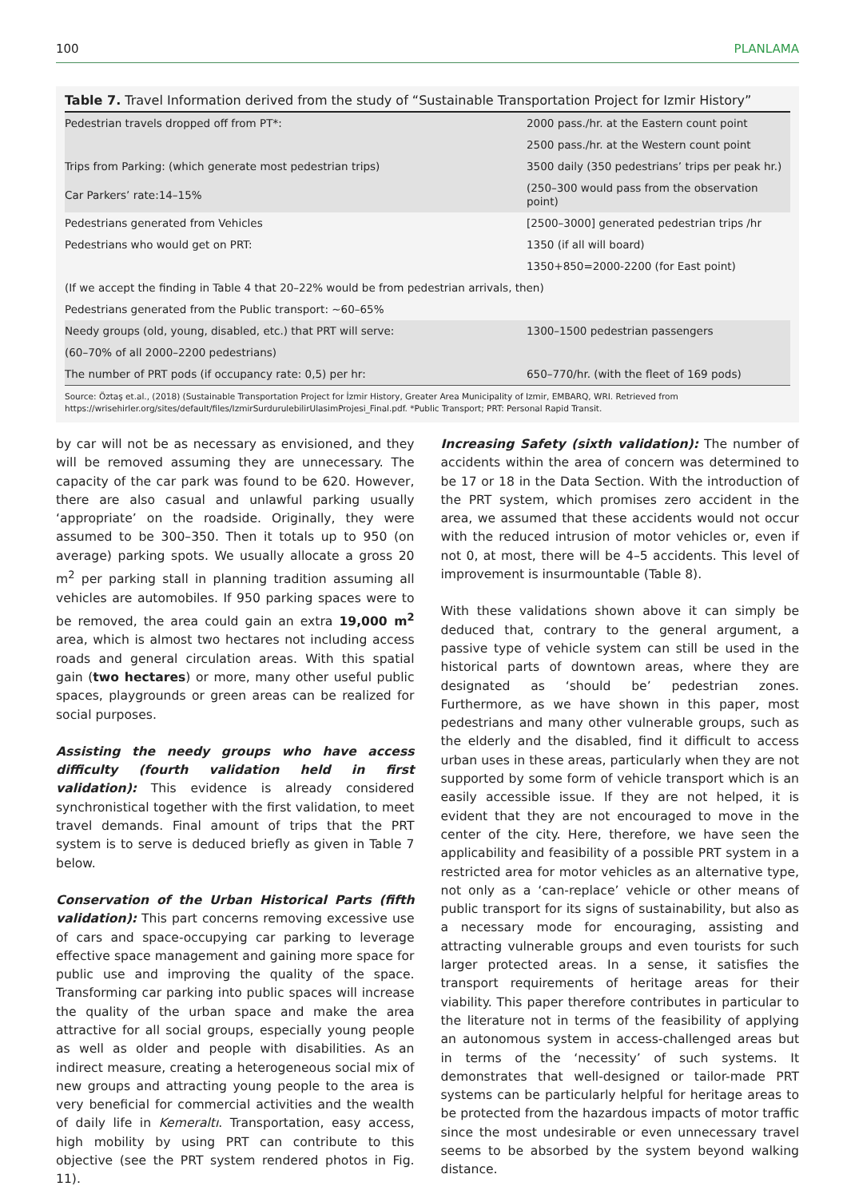100 PLANLAMA
Table 7. Travel Information derived from the study of “Sustainable Transportation Project for Izmir History”
| Pedestrian travels dropped off from PT*: | 2000 pass./hr. at the Eastern count point |
| | 2500 pass./hr. at the Western count point |
| Trips from Parking: (which generate most pedestrian trips) | 3500 daily (350 pedestrians’ trips per peak hr.) |
| Car Parkers’ rate:14–15% | (250–300 would pass from the observation point) |
| Pedestrians generated from Vehicles | [2500–3000] generated pedestrian trips /hr |
| Pedestrians who would get on PRT: | 1350 (if all will board) |
| | 1350+850=2000-2200 (for East point) |
| (If we accept the finding in Table 4 that 20–22% would be from pedestrian arrivals, then) | |
| Pedestrians generated from the Public transport: ~60–65% | |
| Needy groups (old, young, disabled, etc.) that PRT will serve: | 1300–1500 pedestrian passengers |
| (60–70% of all 2000–2200 pedestrians) | |
| The number of PRT pods (if occupancy rate: 0,5) per hr: | 650–770/hr. (with the fleet of 169 pods) |
Source: Öztaş et.al., (2018) (Sustainable Transportation Project for İzmir History, Greater Area Municipality of Izmir, EMBARQ, WRI. Retrieved from https://wrisehirler.org/sites/default/files/IzmirSurdurulebilirUlasimProjesi_Final.pdf. *Public Transport; PRT: Personal Rapid Transit.
by car will not be as necessary as envisioned, and they will be removed assuming they are unnecessary. The capacity of the car park was found to be 620. However, there are also casual and unlawful parking usually ‘appropriate’ on the roadside. Originally, they were assumed to be 300–350. Then it totals up to 950 (on average) parking spots. We usually allocate a gross 20 m<sup>2</sup> per parking stall in planning tradition assuming all vehicles are automobiles. If 950 parking spaces were to be removed, the area could gain an extra 19,000 m<sup>2</sup> area, which is almost two hectares not including access roads and general circulation areas. With this spatial gain (two hectares) or more, many other useful public spaces, playgrounds or green areas can be realized for social purposes.
Assisting the needy groups who have access difficulty (fourth validation held in first validation): This evidence is already considered synchronistical together with the first validation, to meet travel demands. Final amount of trips that the PRT system is to serve is deduced briefly as given in Table 7 below.
Conservation of the Urban Historical Parts (fifth validation): This part concerns removing excessive use of cars and space-occupying car parking to leverage effective space management and gaining more space for public use and improving the quality of the space. Transforming car parking into public spaces will increase the quality of the urban space and make the area attractive for all social groups, especially young people as well as older and people with disabilities. As an indirect measure, creating a heterogeneous social mix of new groups and attracting young people to the area is very beneficial for commercial activities and the wealth of daily life in Kemeraltı. Transportation, easy access, high mobility by using PRT can contribute to this objective (see the PRT system rendered photos in Fig. 11).
Increasing Safety (sixth validation): The number of accidents within the area of concern was determined to be 17 or 18 in the Data Section. With the introduction of the PRT system, which promises zero accident in the area, we assumed that these accidents would not occur with the reduced intrusion of motor vehicles or, even if not 0, at most, there will be 4–5 accidents. This level of improvement is insurmountable (Table 8).
With these validations shown above it can simply be deduced that, contrary to the general argument, a passive type of vehicle system can still be used in the historical parts of downtown areas, where they are designated as ‘should be’ pedestrian zones. Furthermore, as we have shown in this paper, most pedestrians and many other vulnerable groups, such as the elderly and the disabled, find it difficult to access urban uses in these areas, particularly when they are not supported by some form of vehicle transport which is an easily accessible issue. If they are not helped, it is evident that they are not encouraged to move in the center of the city. Here, therefore, we have seen the applicability and feasibility of a possible PRT system in a restricted area for motor vehicles as an alternative type, not only as a ‘can-replace’ vehicle or other means of public transport for its signs of sustainability, but also as a necessary mode for encouraging, assisting and attracting vulnerable groups and even tourists for such larger protected areas. In a sense, it satisfies the transport requirements of heritage areas for their viability. This paper therefore contributes in particular to the literature not in terms of the feasibility of applying an autonomous system in access-challenged areas but in terms of the ‘necessity’ of such systems. It demonstrates that well-designed or tailor-made PRT systems can be particularly helpful for heritage areas to be protected from the hazardous impacts of motor traffic since the most undesirable or even unnecessary travel seems to be absorbed by the system beyond walking distance.